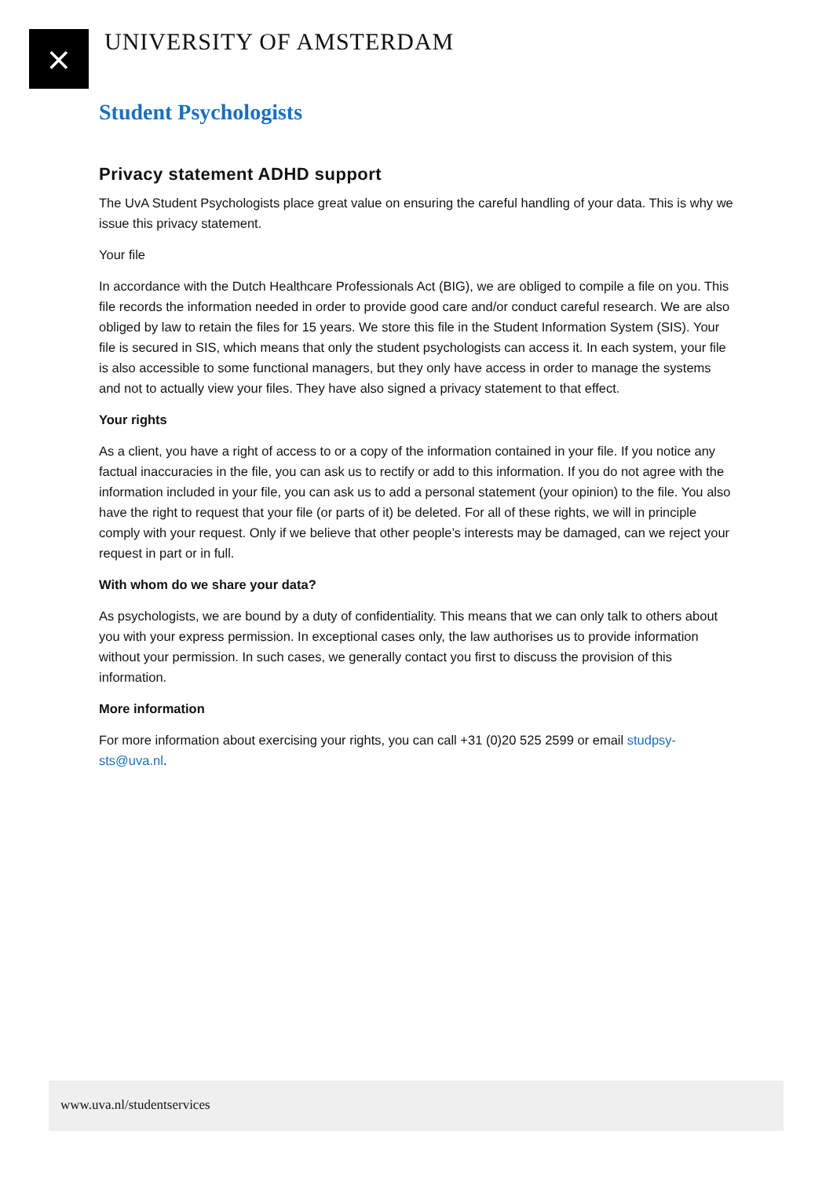⨯
UNIVERSITY OF AMSTERDAM
Student Psychologists
Privacy statement ADHD support
The UvA Student Psychologists place great value on ensuring the careful handling of your data. This is why we issue this privacy statement.
Your file
In accordance with the Dutch Healthcare Professionals Act (BIG), we are obliged to compile a file on you. This file records the information needed in order to provide good care and/or conduct careful research. We are also obliged by law to retain the files for 15 years. We store this file in the Student Information System (SIS). Your file is secured in SIS, which means that only the student psychologists can access it. In each system, your file is also accessible to some functional managers, but they only have access in order to manage the systems and not to actually view your files. They have also signed a privacy statement to that effect.
Your rights
As a client, you have a right of access to or a copy of the information contained in your file. If you notice any factual inaccuracies in the file, you can ask us to rectify or add to this information. If you do not agree with the information included in your file, you can ask us to add a personal statement (your opinion) to the file. You also have the right to request that your file (or parts of it) be deleted. For all of these rights, we will in principle comply with your request. Only if we believe that other people’s interests may be damaged, can we reject your request in part or in full.
With whom do we share your data?
As psychologists, we are bound by a duty of confidentiality. This means that we can only talk to others about you with your express permission. In exceptional cases only, the law authorises us to provide information without your permission. In such cases, we generally contact you first to discuss the provision of this information.
More information
For more information about exercising your rights, you can call +31 (0)20 525 2599 or email studpsy-sts@uva.nl.
www.uva.nl/studentservices